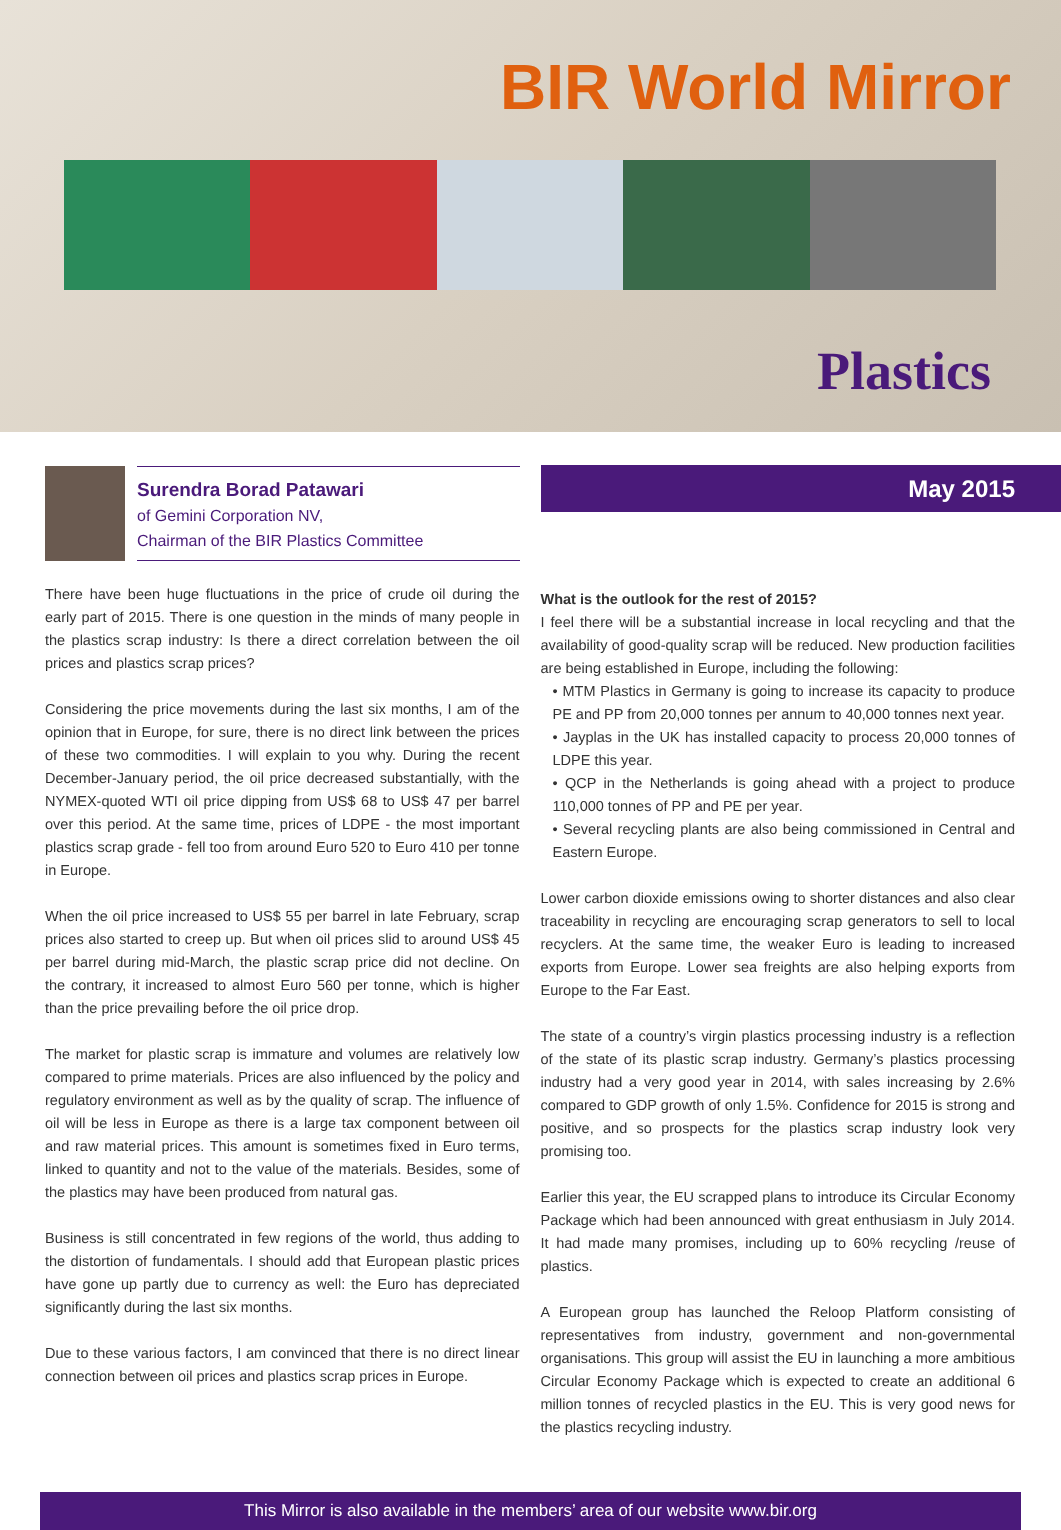BIR World Mirror
Plastics
Surendra Borad Patawari
of Gemini Corporation NV,
Chairman of the BIR Plastics Committee
There have been huge fluctuations in the price of crude oil during the early part of 2015. There is one question in the minds of many people in the plastics scrap industry: Is there a direct correlation between the oil prices and plastics scrap prices?
Considering the price movements during the last six months, I am of the opinion that in Europe, for sure, there is no direct link between the prices of these two commodities. I will explain to you why. During the recent December-January period, the oil price decreased substantially, with the NYMEX-quoted WTI oil price dipping from US$ 68 to US$ 47 per barrel over this period. At the same time, prices of LDPE - the most important plastics scrap grade - fell too from around Euro 520 to Euro 410 per tonne in Europe.
When the oil price increased to US$ 55 per barrel in late February, scrap prices also started to creep up. But when oil prices slid to around US$ 45 per barrel during mid-March, the plastic scrap price did not decline. On the contrary, it increased to almost Euro 560 per tonne, which is higher than the price prevailing before the oil price drop.
The market for plastic scrap is immature and volumes are relatively low compared to prime materials. Prices are also influenced by the policy and regulatory environment as well as by the quality of scrap. The influence of oil will be less in Europe as there is a large tax component between oil and raw material prices. This amount is sometimes fixed in Euro terms, linked to quantity and not to the value of the materials. Besides, some of the plastics may have been produced from natural gas.
Business is still concentrated in few regions of the world, thus adding to the distortion of fundamentals. I should add that European plastic prices have gone up partly due to currency as well: the Euro has depreciated significantly during the last six months.
Due to these various factors, I am convinced that there is no direct linear connection between oil prices and plastics scrap prices in Europe.
May 2015
What is the outlook for the rest of 2015?
I feel there will be a substantial increase in local recycling and that the availability of good-quality scrap will be reduced. New production facilities are being established in Europe, including the following:
• MTM Plastics in Germany is going to increase its capacity to produce PE and PP from 20,000 tonnes per annum to 40,000 tonnes next year.
• Jayplas in the UK has installed capacity to process 20,000 tonnes of LDPE this year.
• QCP in the Netherlands is going ahead with a project to produce 110,000 tonnes of PP and PE per year.
• Several recycling plants are also being commissioned in Central and Eastern Europe.
Lower carbon dioxide emissions owing to shorter distances and also clear traceability in recycling are encouraging scrap generators to sell to local recyclers. At the same time, the weaker Euro is leading to increased exports from Europe. Lower sea freights are also helping exports from Europe to the Far East.
The state of a country’s virgin plastics processing industry is a reflection of the state of its plastic scrap industry. Germany’s plastics processing industry had a very good year in 2014, with sales increasing by 2.6% compared to GDP growth of only 1.5%. Confidence for 2015 is strong and positive, and so prospects for the plastics scrap industry look very promising too.
Earlier this year, the EU scrapped plans to introduce its Circular Economy Package which had been announced with great enthusiasm in July 2014. It had made many promises, including up to 60% recycling /reuse of plastics.
A European group has launched the Reloop Platform consisting of representatives from industry, government and non-governmental organisations. This group will assist the EU in launching a more ambitious Circular Economy Package which is expected to create an additional 6 million tonnes of recycled plastics in the EU. This is very good news for the plastics recycling industry.
This Mirror is also available in the members’ area of our website www.bir.org